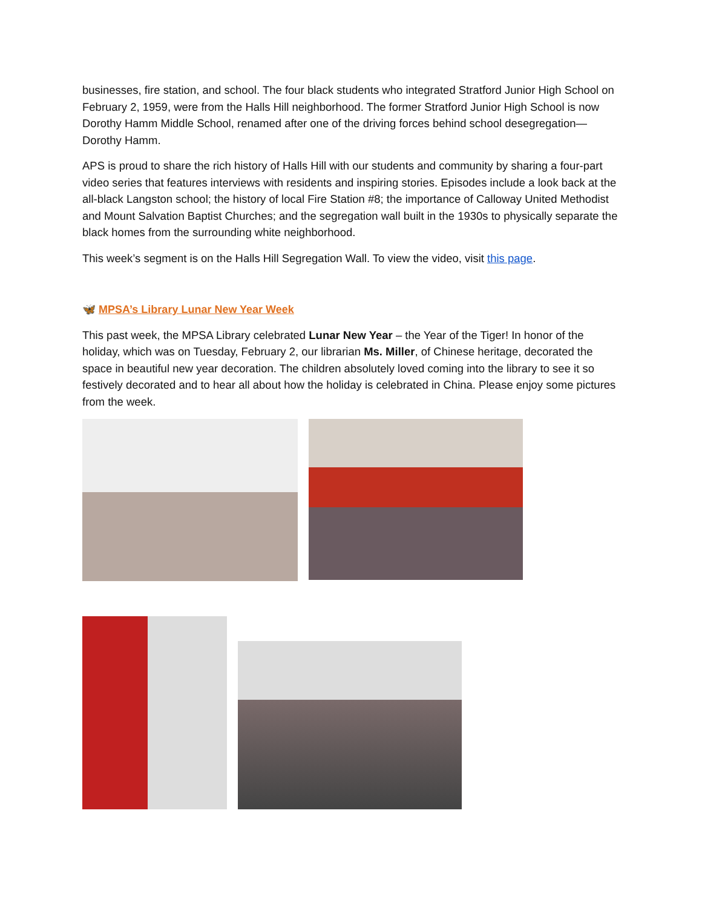businesses, fire station, and school. The four black students who integrated Stratford Junior High School on February 2, 1959, were from the Halls Hill neighborhood. The former Stratford Junior High School is now Dorothy Hamm Middle School, renamed after one of the driving forces behind school desegregation—Dorothy Hamm.
APS is proud to share the rich history of Halls Hill with our students and community by sharing a four-part video series that features interviews with residents and inspiring stories. Episodes include a look back at the all-black Langston school; the history of local Fire Station #8; the importance of Calloway United Methodist and Mount Salvation Baptist Churches; and the segregation wall built in the 1930s to physically separate the black homes from the surrounding white neighborhood.
This week’s segment is on the Halls Hill Segregation Wall. To view the video, visit this page.
🦋 MPSA’s Library Lunar New Year Week
This past week, the MPSA Library celebrated Lunar New Year – the Year of the Tiger! In honor of the holiday, which was on Tuesday, February 2, our librarian Ms. Miller, of Chinese heritage, decorated the space in beautiful new year decoration. The children absolutely loved coming into the library to see it so festively decorated and to hear all about how the holiday is celebrated in China. Please enjoy some pictures from the week.